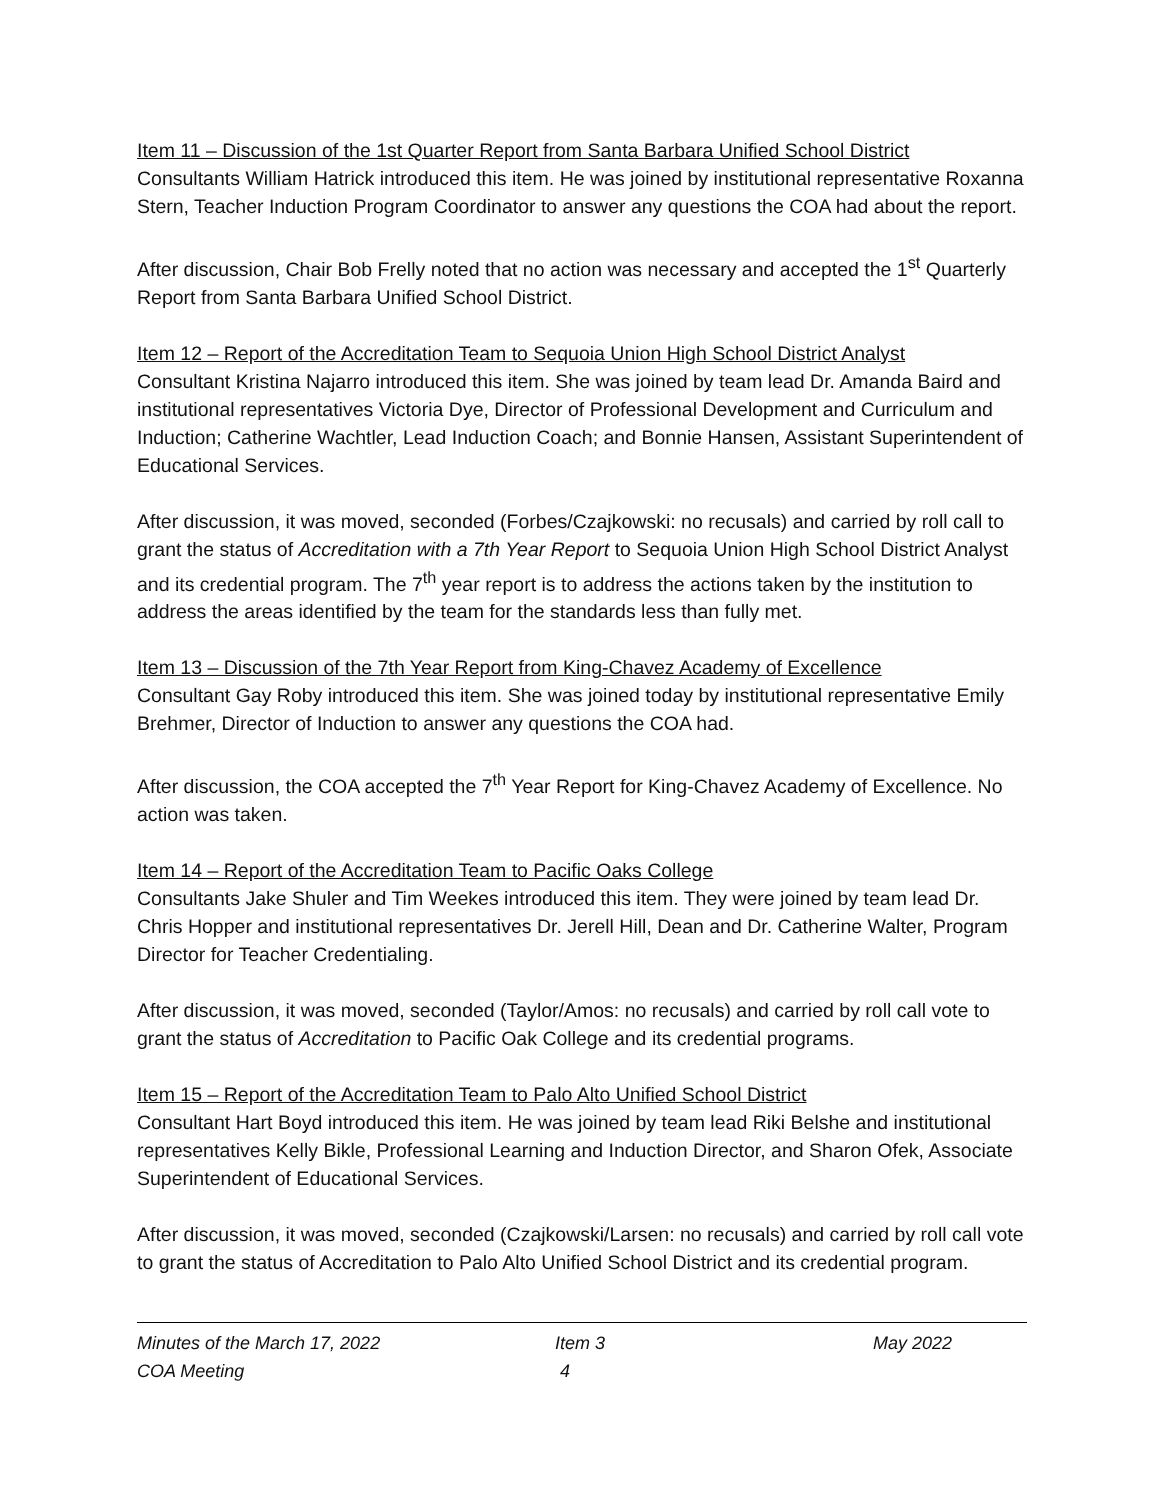Item 11 – Discussion of the 1st Quarter Report from Santa Barbara Unified School District
Consultants William Hatrick introduced this item. He was joined by institutional representative Roxanna Stern, Teacher Induction Program Coordinator to answer any questions the COA had about the report.
After discussion, Chair Bob Frelly noted that no action was necessary and accepted the 1<sup>st</sup> Quarterly Report from Santa Barbara Unified School District.
Item 12 – Report of the Accreditation Team to Sequoia Union High School District Analyst
Consultant Kristina Najarro introduced this item. She was joined by team lead Dr. Amanda Baird and institutional representatives Victoria Dye, Director of Professional Development and Curriculum and Induction; Catherine Wachtler, Lead Induction Coach; and Bonnie Hansen, Assistant Superintendent of Educational Services.
After discussion, it was moved, seconded (Forbes/Czajkowski: no recusals) and carried by roll call to grant the status of Accreditation with a 7th Year Report to Sequoia Union High School District Analyst and its credential program. The 7<sup>th</sup> year report is to address the actions taken by the institution to address the areas identified by the team for the standards less than fully met.
Item 13 – Discussion of the 7th Year Report from King-Chavez Academy of Excellence
Consultant Gay Roby introduced this item. She was joined today by institutional representative Emily Brehmer, Director of Induction to answer any questions the COA had.
After discussion, the COA accepted the 7<sup>th</sup> Year Report for King-Chavez Academy of Excellence. No action was taken.
Item 14 – Report of the Accreditation Team to Pacific Oaks College
Consultants Jake Shuler and Tim Weekes introduced this item. They were joined by team lead Dr. Chris Hopper and institutional representatives Dr. Jerell Hill, Dean and Dr. Catherine Walter, Program Director for Teacher Credentialing.
After discussion, it was moved, seconded (Taylor/Amos: no recusals) and carried by roll call vote to grant the status of Accreditation to Pacific Oak College and its credential programs.
Item 15 – Report of the Accreditation Team to Palo Alto Unified School District
Consultant Hart Boyd introduced this item. He was joined by team lead Riki Belshe and institutional representatives Kelly Bikle, Professional Learning and Induction Director, and Sharon Ofek, Associate Superintendent of Educational Services.
After discussion, it was moved, seconded (Czajkowski/Larsen: no recusals) and carried by roll call vote to grant the status of Accreditation to Palo Alto Unified School District and its credential program.
Minutes of the March 17, 2022
COA Meeting
Item 3
4
May 2022